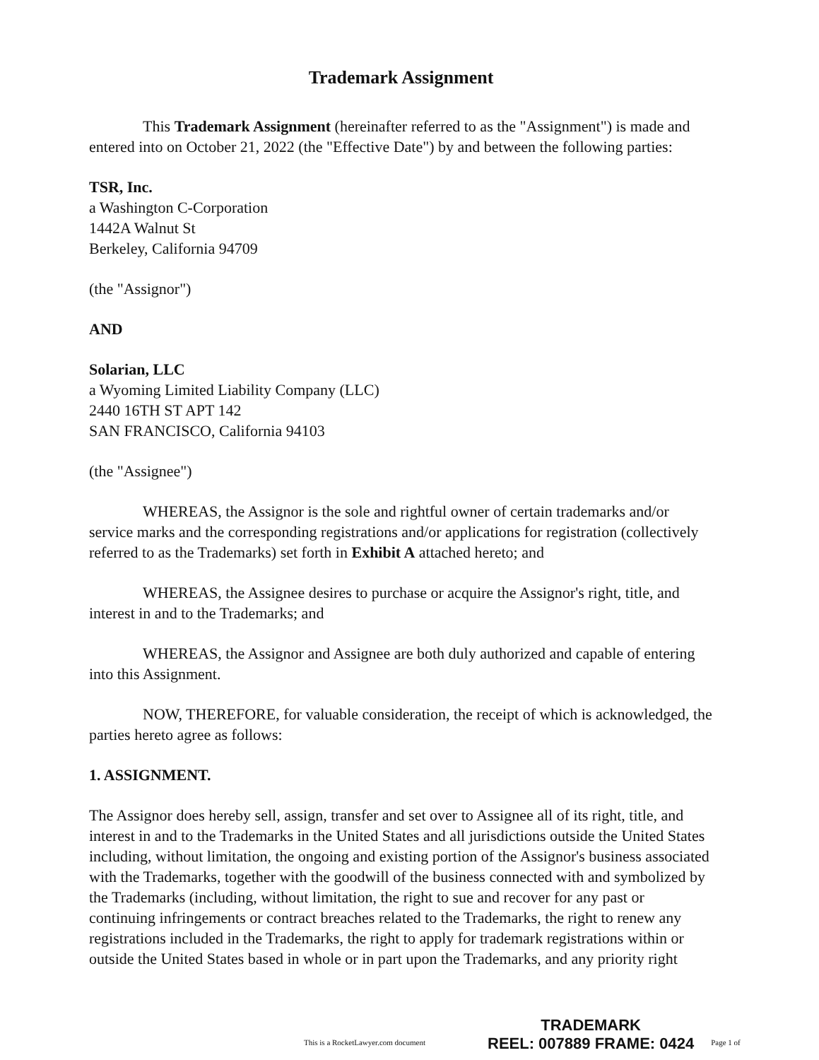Trademark Assignment
This Trademark Assignment (hereinafter referred to as the "Assignment") is made and entered into on October 21, 2022 (the "Effective Date") by and between the following parties:
TSR, Inc.
a Washington C-Corporation
1442A Walnut St
Berkeley, California 94709
(the "Assignor")
AND
Solarian, LLC
a Wyoming Limited Liability Company (LLC)
2440 16TH ST APT 142
SAN FRANCISCO, California 94103
(the "Assignee")
WHEREAS, the Assignor is the sole and rightful owner of certain trademarks and/or service marks and the corresponding registrations and/or applications for registration (collectively referred to as the Trademarks) set forth in Exhibit A attached hereto; and
WHEREAS, the Assignee desires to purchase or acquire the Assignor's right, title, and interest in and to the Trademarks; and
WHEREAS, the Assignor and Assignee are both duly authorized and capable of entering into this Assignment.
NOW, THEREFORE, for valuable consideration, the receipt of which is acknowledged, the parties hereto agree as follows:
1. ASSIGNMENT.
The Assignor does hereby sell, assign, transfer and set over to Assignee all of its right, title, and interest in and to the Trademarks in the United States and all jurisdictions outside the United States including, without limitation, the ongoing and existing portion of the Assignor's business associated with the Trademarks, together with the goodwill of the business connected with and symbolized by the Trademarks (including, without limitation, the right to sue and recover for any past or continuing infringements or contract breaches related to the Trademarks, the right to renew any registrations included in the Trademarks, the right to apply for trademark registrations within or outside the United States based in whole or in part upon the Trademarks, and any priority right
This is a RocketLawyer.com document
TRADEMARK
REEL: 007889 FRAME: 0424
Page 1 of